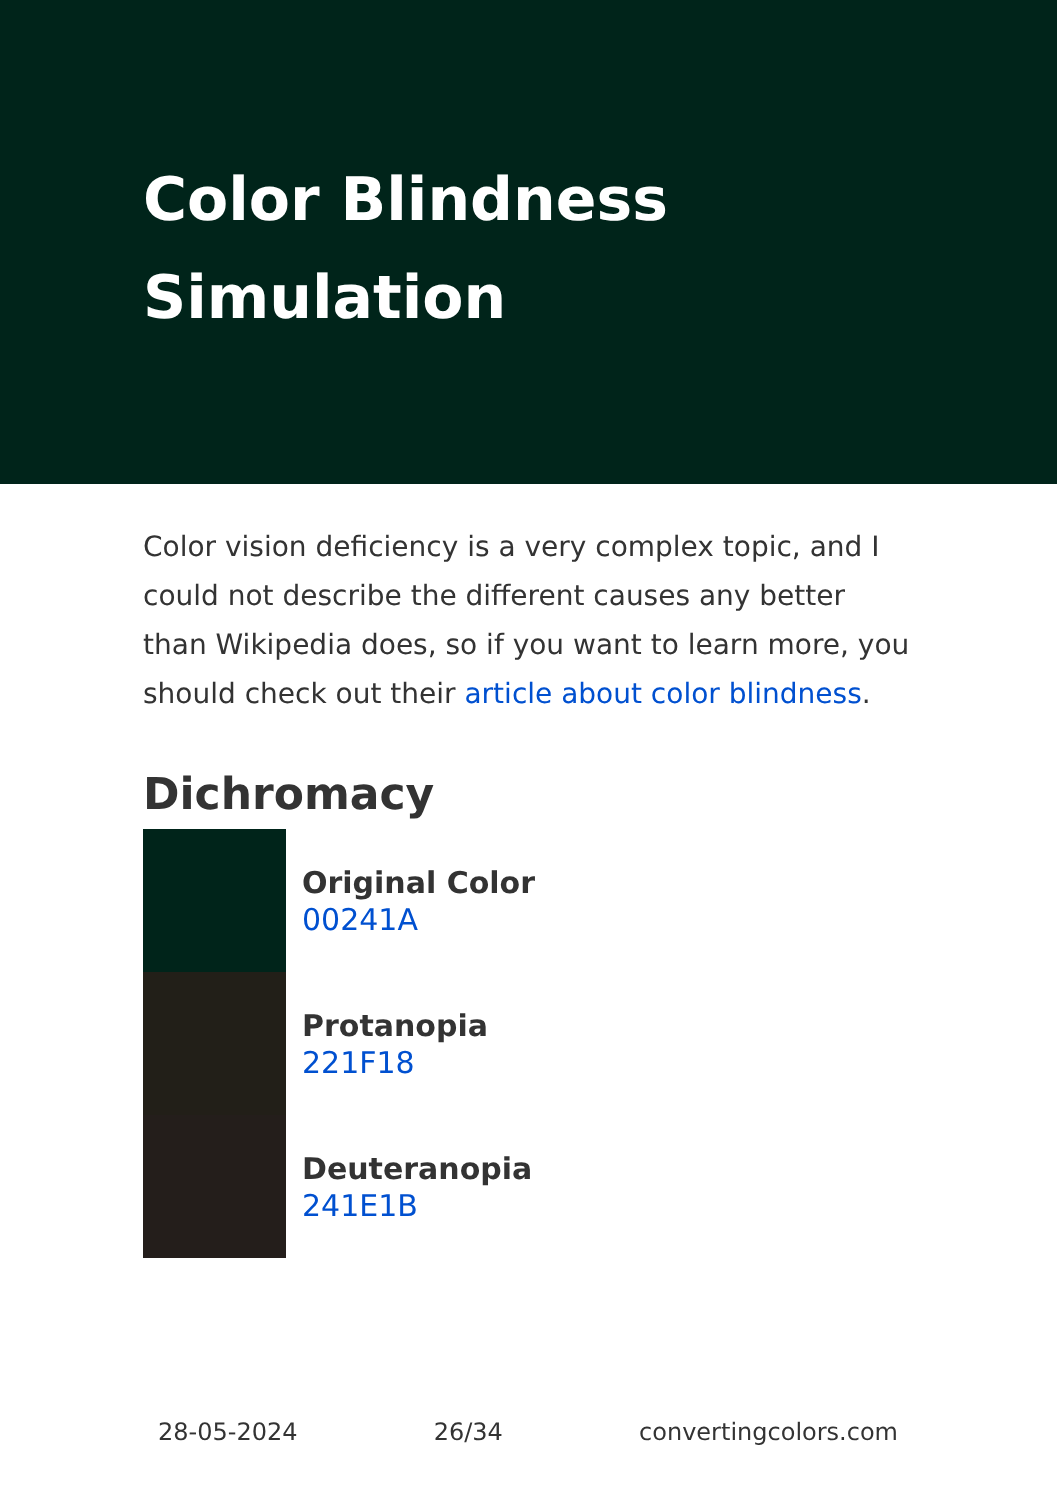Color Blindness Simulation
Color vision deficiency is a very complex topic, and I could not describe the different causes any better than Wikipedia does, so if you want to learn more, you should check out their article about color blindness.
Dichromacy
Original Color
00241A
Protanopia
221F18
Deuteranopia
241E1B
28-05-2024 26/34 convertingcolors.com